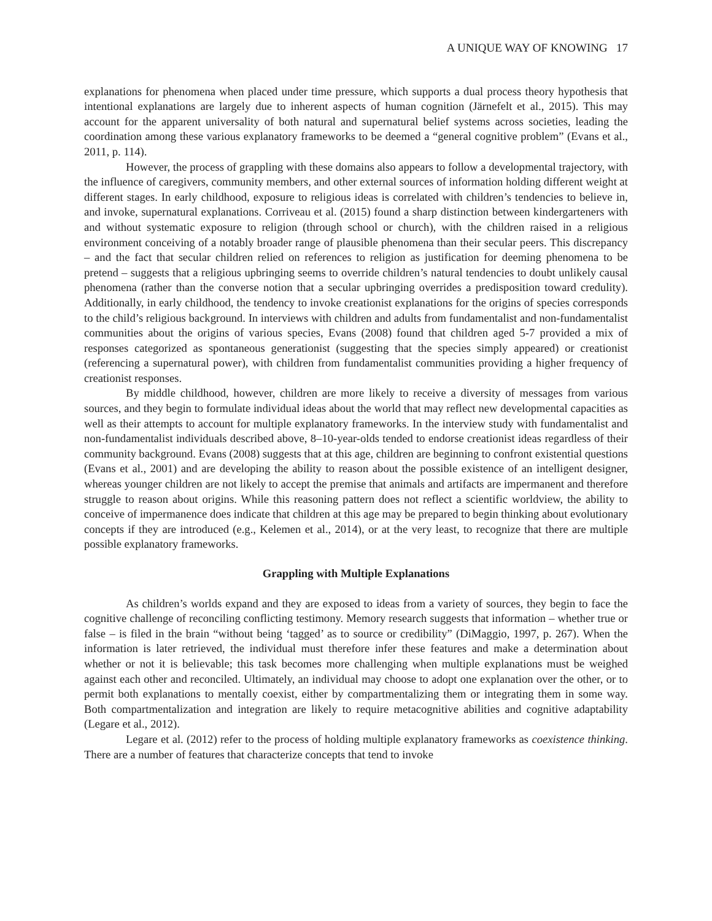A UNIQUE WAY OF KNOWING 17
explanations for phenomena when placed under time pressure, which supports a dual process theory hypothesis that intentional explanations are largely due to inherent aspects of human cognition (Järnefelt et al., 2015). This may account for the apparent universality of both natural and supernatural belief systems across societies, leading the coordination among these various explanatory frameworks to be deemed a “general cognitive problem” (Evans et al., 2011, p. 114).
However, the process of grappling with these domains also appears to follow a developmental trajectory, with the influence of caregivers, community members, and other external sources of information holding different weight at different stages. In early childhood, exposure to religious ideas is correlated with children’s tendencies to believe in, and invoke, supernatural explanations. Corriveau et al. (2015) found a sharp distinction between kindergarteners with and without systematic exposure to religion (through school or church), with the children raised in a religious environment conceiving of a notably broader range of plausible phenomena than their secular peers. This discrepancy – and the fact that secular children relied on references to religion as justification for deeming phenomena to be pretend – suggests that a religious upbringing seems to override children’s natural tendencies to doubt unlikely causal phenomena (rather than the converse notion that a secular upbringing overrides a predisposition toward credulity). Additionally, in early childhood, the tendency to invoke creationist explanations for the origins of species corresponds to the child’s religious background. In interviews with children and adults from fundamentalist and non-fundamentalist communities about the origins of various species, Evans (2008) found that children aged 5-7 provided a mix of responses categorized as spontaneous generationist (suggesting that the species simply appeared) or creationist (referencing a supernatural power), with children from fundamentalist communities providing a higher frequency of creationist responses.
By middle childhood, however, children are more likely to receive a diversity of messages from various sources, and they begin to formulate individual ideas about the world that may reflect new developmental capacities as well as their attempts to account for multiple explanatory frameworks. In the interview study with fundamentalist and non-fundamentalist individuals described above, 8–10-year-olds tended to endorse creationist ideas regardless of their community background. Evans (2008) suggests that at this age, children are beginning to confront existential questions (Evans et al., 2001) and are developing the ability to reason about the possible existence of an intelligent designer, whereas younger children are not likely to accept the premise that animals and artifacts are impermanent and therefore struggle to reason about origins. While this reasoning pattern does not reflect a scientific worldview, the ability to conceive of impermanence does indicate that children at this age may be prepared to begin thinking about evolutionary concepts if they are introduced (e.g., Kelemen et al., 2014), or at the very least, to recognize that there are multiple possible explanatory frameworks.
Grappling with Multiple Explanations
As children’s worlds expand and they are exposed to ideas from a variety of sources, they begin to face the cognitive challenge of reconciling conflicting testimony. Memory research suggests that information – whether true or false – is filed in the brain “without being ‘tagged’ as to source or credibility” (DiMaggio, 1997, p. 267). When the information is later retrieved, the individual must therefore infer these features and make a determination about whether or not it is believable; this task becomes more challenging when multiple explanations must be weighed against each other and reconciled. Ultimately, an individual may choose to adopt one explanation over the other, or to permit both explanations to mentally coexist, either by compartmentalizing them or integrating them in some way. Both compartmentalization and integration are likely to require metacognitive abilities and cognitive adaptability (Legare et al., 2012).
Legare et al. (2012) refer to the process of holding multiple explanatory frameworks as coexistence thinking. There are a number of features that characterize concepts that tend to invoke